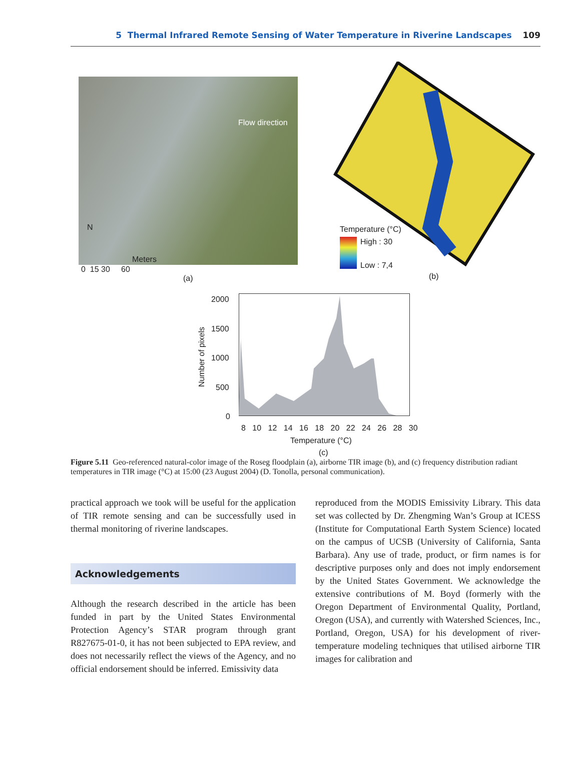5 Thermal Infrared Remote Sensing of Water Temperature in Riverine Landscapes 109
Flow direction
N
Meters
0 15 30 60
(a)
Temperature (°C)
High : 30
Low : 7,4
(b)
2000
1500
1000
500
0
Number of pixels
8 10 12 14 16 18 20 22 24 26 28 30
Temperature (°C)
(c)
Figure 5.11 Geo-referenced natural-color image of the Roseg floodplain (a), airborne TIR image (b), and (c) frequency distribution radiant temperatures in TIR image (°C) at 15:00 (23 August 2004) (D. Tonolla, personal communication).
practical approach we took will be useful for the application of TIR remote sensing and can be successfully used in thermal monitoring of riverine landscapes.
Acknowledgements
Although the research described in the article has been funded in part by the United States Environmental Protection Agency’s STAR program through grant R827675-01-0, it has not been subjected to EPA review, and does not necessarily reflect the views of the Agency, and no official endorsement should be inferred. Emissivity data
reproduced from the MODIS Emissivity Library. This data set was collected by Dr. Zhengming Wan’s Group at ICESS (Institute for Computational Earth System Science) located on the campus of UCSB (University of California, Santa Barbara). Any use of trade, product, or firm names is for descriptive purposes only and does not imply endorsement by the United States Government. We acknowledge the extensive contributions of M. Boyd (formerly with the Oregon Department of Environmental Quality, Portland, Oregon (USA), and currently with Watershed Sciences, Inc., Portland, Oregon, USA) for his development of river-temperature modeling techniques that utilised airborne TIR images for calibration and